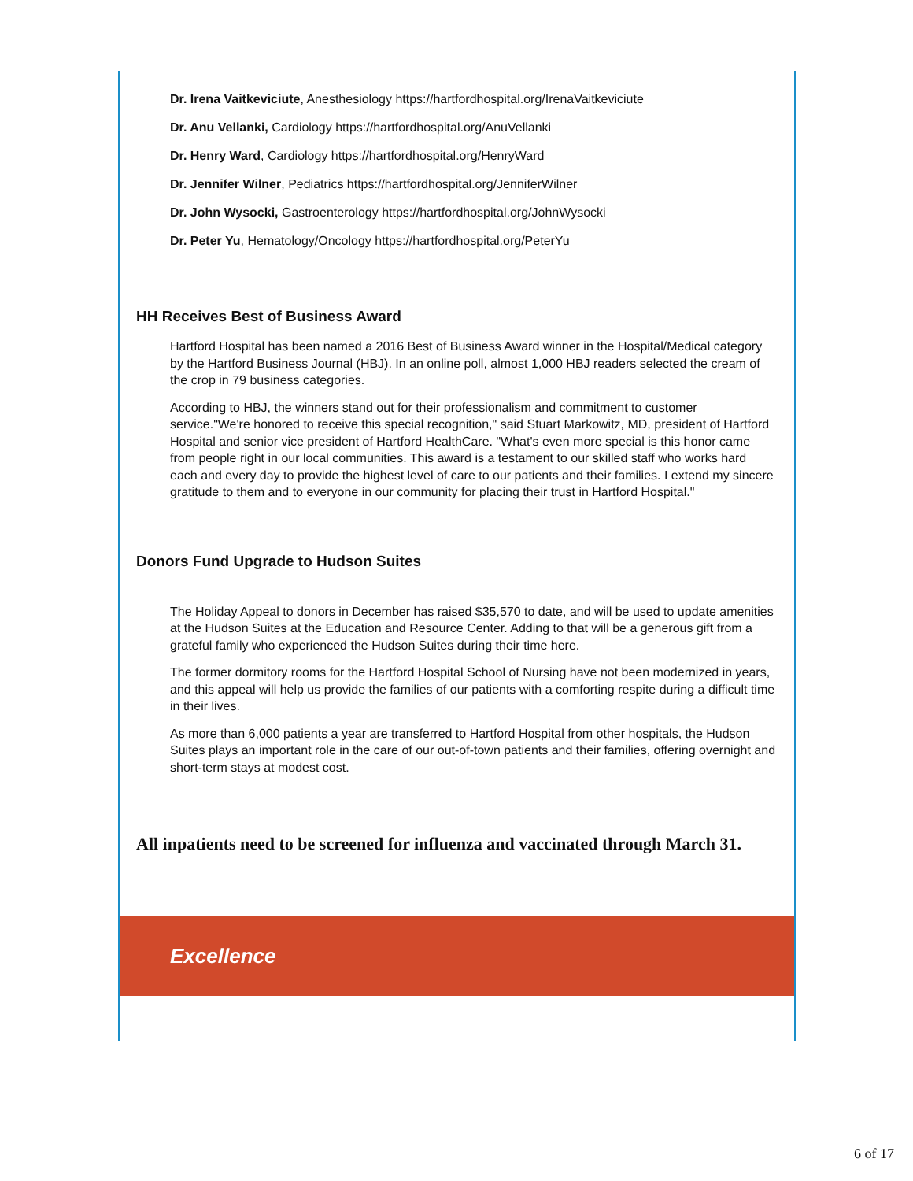Dr. Irena Vaitkeviciute, Anesthesiology https://hartfordhospital.org/IrenaVaitkeviciute
Dr. Anu Vellanki, Cardiology https://hartfordhospital.org/AnuVellanki
Dr. Henry Ward, Cardiology https://hartfordhospital.org/HenryWard
Dr. Jennifer Wilner, Pediatrics https://hartfordhospital.org/JenniferWilner
Dr. John Wysocki, Gastroenterology https://hartfordhospital.org/JohnWysocki
Dr. Peter Yu, Hematology/Oncology https://hartfordhospital.org/PeterYu
HH Receives Best of Business Award
Hartford Hospital has been named a 2016 Best of Business Award winner in the Hospital/Medical category by the Hartford Business Journal (HBJ). In an online poll, almost 1,000 HBJ readers selected the cream of the crop in 79 business categories.
According to HBJ, the winners stand out for their professionalism and commitment to customer service."We're honored to receive this special recognition," said Stuart Markowitz, MD, president of Hartford Hospital and senior vice president of Hartford HealthCare. "What's even more special is this honor came from people right in our local communities. This award is a testament to our skilled staff who works hard each and every day to provide the highest level of care to our patients and their families. I extend my sincere gratitude to them and to everyone in our community for placing their trust in Hartford Hospital."
Donors Fund Upgrade to Hudson Suites
The Holiday Appeal to donors in December has raised $35,570 to date, and will be used to update amenities at the Hudson Suites at the Education and Resource Center. Adding to that will be a generous gift from a grateful family who experienced the Hudson Suites during their time here.
The former dormitory rooms for the Hartford Hospital School of Nursing have not been modernized in years, and this appeal will help us provide the families of our patients with a comforting respite during a difficult time in their lives.
As more than 6,000 patients a year are transferred to Hartford Hospital from other hospitals, the Hudson Suites plays an important role in the care of our out-of-town patients and their families, offering overnight and short-term stays at modest cost.
All inpatients need to be screened for influenza and vaccinated through March 31.
Excellence
6 of 17